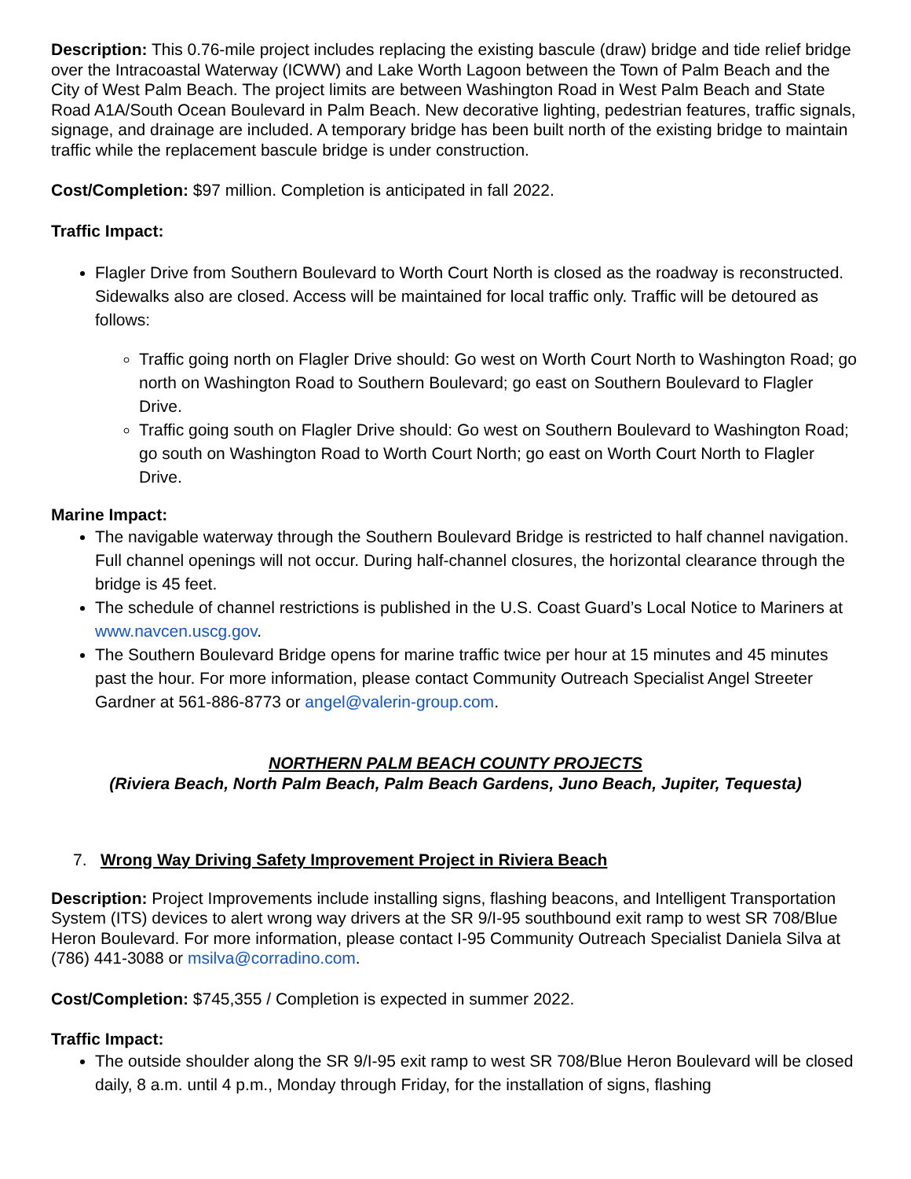Description: This 0.76-mile project includes replacing the existing bascule (draw) bridge and tide relief bridge over the Intracoastal Waterway (ICWW) and Lake Worth Lagoon between the Town of Palm Beach and the City of West Palm Beach. The project limits are between Washington Road in West Palm Beach and State Road A1A/South Ocean Boulevard in Palm Beach. New decorative lighting, pedestrian features, traffic signals, signage, and drainage are included. A temporary bridge has been built north of the existing bridge to maintain traffic while the replacement bascule bridge is under construction.
Cost/Completion: $97 million. Completion is anticipated in fall 2022.
Traffic Impact:
Flagler Drive from Southern Boulevard to Worth Court North is closed as the roadway is reconstructed. Sidewalks also are closed. Access will be maintained for local traffic only. Traffic will be detoured as follows:
Traffic going north on Flagler Drive should: Go west on Worth Court North to Washington Road; go north on Washington Road to Southern Boulevard; go east on Southern Boulevard to Flagler Drive.
Traffic going south on Flagler Drive should: Go west on Southern Boulevard to Washington Road; go south on Washington Road to Worth Court North; go east on Worth Court North to Flagler Drive.
Marine Impact:
The navigable waterway through the Southern Boulevard Bridge is restricted to half channel navigation. Full channel openings will not occur. During half-channel closures, the horizontal clearance through the bridge is 45 feet.
The schedule of channel restrictions is published in the U.S. Coast Guard’s Local Notice to Mariners at www.navcen.uscg.gov.
The Southern Boulevard Bridge opens for marine traffic twice per hour at 15 minutes and 45 minutes past the hour. For more information, please contact Community Outreach Specialist Angel Streeter Gardner at 561-886-8773 or angel@valerin-group.com.
NORTHERN PALM BEACH COUNTY PROJECTS
(Riviera Beach, North Palm Beach, Palm Beach Gardens, Juno Beach, Jupiter, Tequesta)
7. Wrong Way Driving Safety Improvement Project in Riviera Beach
Description: Project Improvements include installing signs, flashing beacons, and Intelligent Transportation System (ITS) devices to alert wrong way drivers at the SR 9/I-95 southbound exit ramp to west SR 708/Blue Heron Boulevard. For more information, please contact I-95 Community Outreach Specialist Daniela Silva at (786) 441-3088 or msilva@corradino.com.
Cost/Completion: $745,355 / Completion is expected in summer 2022.
Traffic Impact:
The outside shoulder along the SR 9/I-95 exit ramp to west SR 708/Blue Heron Boulevard will be closed daily, 8 a.m. until 4 p.m., Monday through Friday, for the installation of signs, flashing